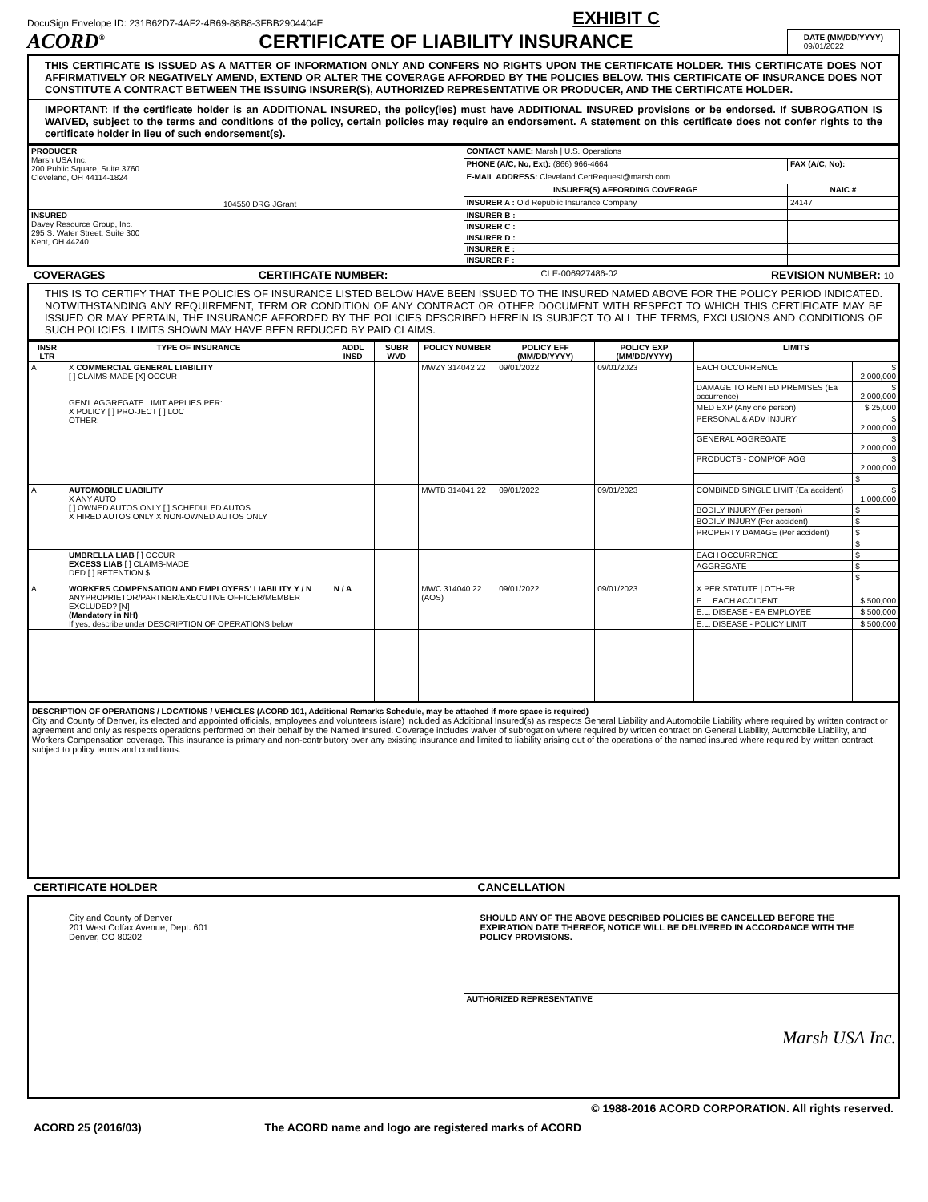DocuSign Envelope ID: 231B62D7-4AF2-4B69-88B8-3FBB2904404E EXHIBIT C
ACORD<sup>®</sup> CERTIFICATE OF LIABILITY INSURANCE
DATE (MM/DD/YYYY)
09/01/2022
THIS CERTIFICATE IS ISSUED AS A MATTER OF INFORMATION ONLY AND CONFERS NO RIGHTS UPON THE CERTIFICATE HOLDER. THIS CERTIFICATE DOES NOT AFFIRMATIVELY OR NEGATIVELY AMEND, EXTEND OR ALTER THE COVERAGE AFFORDED BY THE POLICIES BELOW. THIS CERTIFICATE OF INSURANCE DOES NOT CONSTITUTE A CONTRACT BETWEEN THE ISSUING INSURER(S), AUTHORIZED REPRESENTATIVE OR PRODUCER, AND THE CERTIFICATE HOLDER.
IMPORTANT: If the certificate holder is an ADDITIONAL INSURED, the policy(ies) must have ADDITIONAL INSURED provisions or be endorsed. If SUBROGATION IS WAIVED, subject to the terms and conditions of the policy, certain policies may require an endorsement. A statement on this certificate does not confer rights to the certificate holder in lieu of such endorsement(s).
| PRODUCER Marsh USA Inc. 200 Public Square, Suite 3760 Cleveland, OH 44114-1824 104550 DRG JGrant | CONTACT NAME: Marsh / U.S. Operations | |
| | PHONE (A/C, No, Ext): (866) 966-4664 | FAX (A/C, No): |
| | E-MAIL ADDRESS: Cleveland.CertRequest@marsh.com | |
| | INSURER(S) AFFORDING COVERAGE | NAIC # |
| | INSURER A : Old Republic Insurance Company | 24147 |
| INSURED Davey Resource Group, Inc. 295 S. Water Street, Suite 300 Kent, OH 44240 | INSURER B : | |
| | INSURER C : | |
| | INSURER D : | |
| | INSURER E : | |
| | INSURER F : | |
COVERAGES CERTIFICATE NUMBER: CLE-006927486-02 REVISION NUMBER: 10
THIS IS TO CERTIFY THAT THE POLICIES OF INSURANCE LISTED BELOW HAVE BEEN ISSUED TO THE INSURED NAMED ABOVE FOR THE POLICY PERIOD INDICATED. NOTWITHSTANDING ANY REQUIREMENT, TERM OR CONDITION OF ANY CONTRACT OR OTHER DOCUMENT WITH RESPECT TO WHICH THIS CERTIFICATE MAY BE ISSUED OR MAY PERTAIN, THE INSURANCE AFFORDED BY THE POLICIES DESCRIBED HEREIN IS SUBJECT TO ALL THE TERMS, EXCLUSIONS AND CONDITIONS OF SUCH POLICIES. LIMITS SHOWN MAY HAVE BEEN REDUCED BY PAID CLAIMS.
| INSR LTR | TYPE OF INSURANCE | ADDL INSD | SUBR WVD | POLICY NUMBER | POLICY EFF (MM/DD/YYYY) | POLICY EXP (MM/DD/YYYY) | LIMITS | |
| --- | --- | --- | --- | --- | --- | --- | --- | --- |
| A | X COMMERCIAL GENERAL LIABILITY [ ] CLAIMS-MADE [X] OCCUR GEN'L AGGREGATE LIMIT APPLIES PER: X POLICY [ ] PRO-JECT [ ] LOC OTHER: | | | MWZY 314042 22 | 09/01/2022 | 09/01/2023 | EACH OCCURRENCE | $ 2,000,000 |
| | | | | | | | DAMAGE TO RENTED PREMISES (Ea occurrence) | $ 2,000,000 |
| | | | | | | | MED EXP (Any one person) | $ 25,000 |
| | | | | | | | PERSONAL & ADV INJURY | $ 2,000,000 |
| | | | | | | | GENERAL AGGREGATE | $ 2,000,000 |
| | | | | | | | PRODUCTS - COMP/OP AGG | $ 2,000,000 |
| | | | | | | | | $ |
| A | AUTOMOBILE LIABILITY X ANY AUTO [ ] OWNED AUTOS ONLY [ ] SCHEDULED AUTOS X HIRED AUTOS ONLY X NON-OWNED AUTOS ONLY | | | MWTB 314041 22 | 09/01/2022 | 09/01/2023 | COMBINED SINGLE LIMIT (Ea accident) | $ 1,000,000 |
| | | | | | | | BODILY INJURY (Per person) | $ |
| | | | | | | | BODILY INJURY (Per accident) | $ |
| | | | | | | | PROPERTY DAMAGE (Per accident) | $ |
| | | | | | | | | $ |
| | UMBRELLA LIAB [ ] OCCUR EXCESS LIAB [ ] CLAIMS-MADE DED [ ] RETENTION $ | | | | | | EACH OCCURRENCE | $ |
| | | | | | | | AGGREGATE | $ |
| | | | | | | | | $ |
| A | WORKERS COMPENSATION AND EMPLOYERS' LIABILITY Y / N ANYPROPRIETOR/PARTNER/EXECUTIVE OFFICER/MEMBER EXCLUDED? [N] (Mandatory in NH) If yes, describe under DESCRIPTION OF OPERATIONS below | N / A | | MWC 314040 22 (AOS) | 09/01/2022 | 09/01/2023 | X PER STATUTE / OTH-ER | |
| | | | | | | | E.L. EACH ACCIDENT | $ 500,000 |
| | | | | | | | E.L. DISEASE - EA EMPLOYEE | $ 500,000 |
| | | | | | | | E.L. DISEASE - POLICY LIMIT | $ 500,000 |
DESCRIPTION OF OPERATIONS / LOCATIONS / VEHICLES (ACORD 101, Additional Remarks Schedule, may be attached if more space is required)
City and County of Denver, its elected and appointed officials, employees and volunteers is(are) included as Additional Insured(s) as respects General Liability and Automobile Liability where required by written contract or agreement and only as respects operations performed on their behalf by the Named Insured. Coverage includes waiver of subrogation where required by written contract on General Liability, Automobile Liability, and Workers Compensation coverage. This insurance is primary and non-contributory over any existing insurance and limited to liability arising out of the operations of the named insured where required by written contract, subject to policy terms and conditions.
CERTIFICATE HOLDER CANCELLATION
| City and County of Denver 201 West Colfax Avenue, Dept. 601 Denver, CO 80202 | SHOULD ANY OF THE ABOVE DESCRIBED POLICIES BE CANCELLED BEFORE THE EXPIRATION DATE THEREOF, NOTICE WILL BE DELIVERED IN ACCORDANCE WITH THE POLICY PROVISIONS. |
| | AUTHORIZED REPRESENTATIVE Marsh USA Inc. |
© 1988-2016 ACORD CORPORATION. All rights reserved.
ACORD 25 (2016/03) The ACORD name and logo are registered marks of ACORD